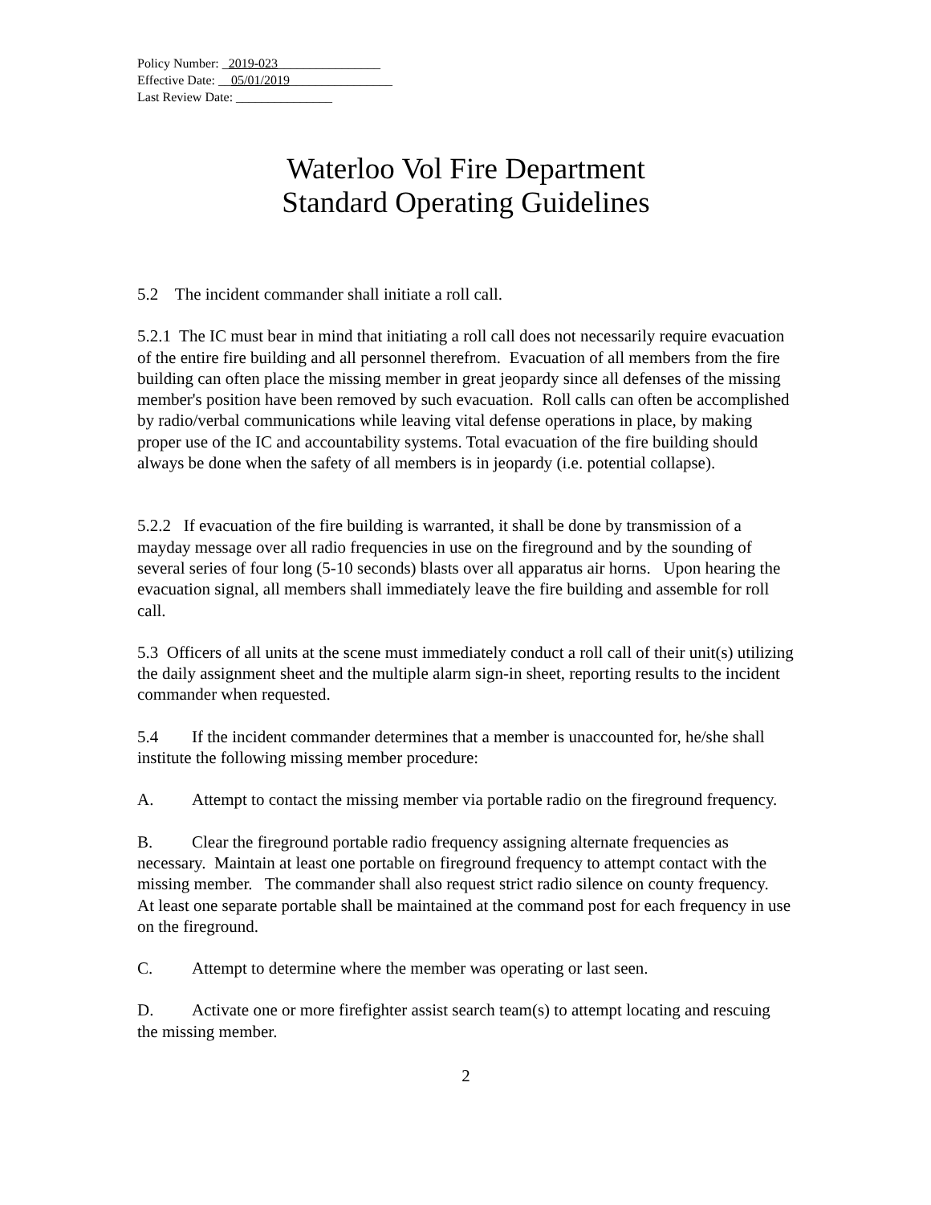Policy Number: _2019-023________________
Effective Date: __05/01/2019________________
Last Review Date: _______________
Waterloo Vol Fire Department
Standard Operating Guidelines
5.2 The incident commander shall initiate a roll call.
5.2.1 The IC must bear in mind that initiating a roll call does not necessarily require evacuation of the entire fire building and all personnel therefrom. Evacuation of all members from the fire building can often place the missing member in great jeopardy since all defenses of the missing member's position have been removed by such evacuation. Roll calls can often be accomplished by radio/verbal communications while leaving vital defense operations in place, by making proper use of the IC and accountability systems. Total evacuation of the fire building should always be done when the safety of all members is in jeopardy (i.e. potential collapse).
5.2.2 If evacuation of the fire building is warranted, it shall be done by transmission of a mayday message over all radio frequencies in use on the fireground and by the sounding of several series of four long (5-10 seconds) blasts over all apparatus air horns. Upon hearing the evacuation signal, all members shall immediately leave the fire building and assemble for roll call.
5.3 Officers of all units at the scene must immediately conduct a roll call of their unit(s) utilizing the daily assignment sheet and the multiple alarm sign-in sheet, reporting results to the incident commander when requested.
5.4 If the incident commander determines that a member is unaccounted for, he/she shall institute the following missing member procedure:
A. Attempt to contact the missing member via portable radio on the fireground frequency.
B. Clear the fireground portable radio frequency assigning alternate frequencies as necessary. Maintain at least one portable on fireground frequency to attempt contact with the missing member. The commander shall also request strict radio silence on county frequency. At least one separate portable shall be maintained at the command post for each frequency in use on the fireground.
C. Attempt to determine where the member was operating or last seen.
D. Activate one or more firefighter assist search team(s) to attempt locating and rescuing the missing member.
2